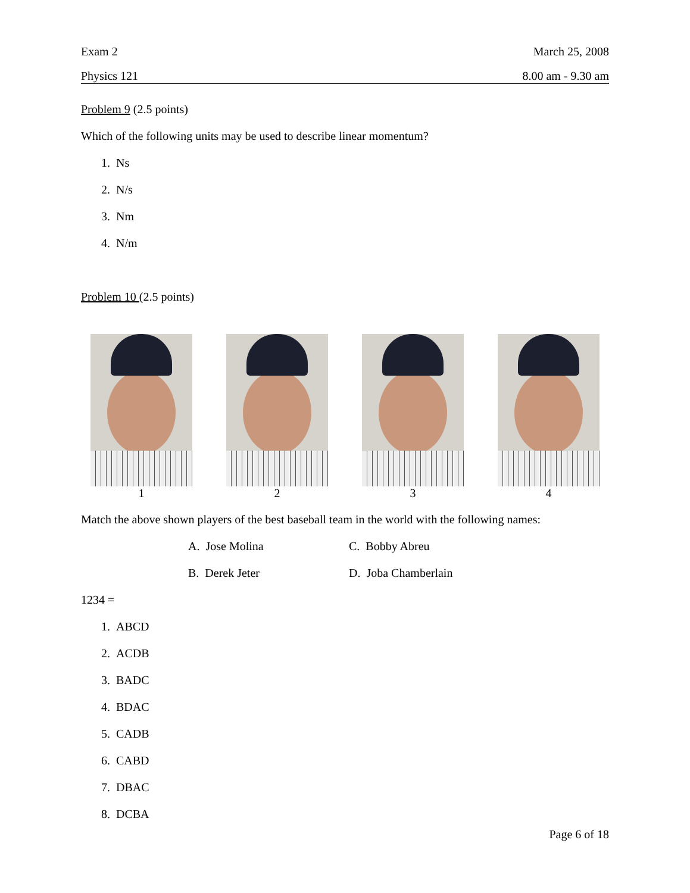Exam 2 March 25, 2008
Physics 121 8.00 am - 9.30 am
Problem 9 (2.5 points)
Which of the following units may be used to describe linear momentum?
1. Ns
2. N/s
3. Nm
4. N/m
Problem 10 (2.5 points)
1 2 3 4
Match the above shown players of the best baseball team in the world with the following names:
A. Jose Molina
C. Bobby Abreu
B. Derek Jeter
D. Joba Chamberlain
1234 =
1. ABCD
2. ACDB
3. BADC
4. BDAC
5. CADB
6. CABD
7. DBAC
8. DCBA
Page 6 of 18